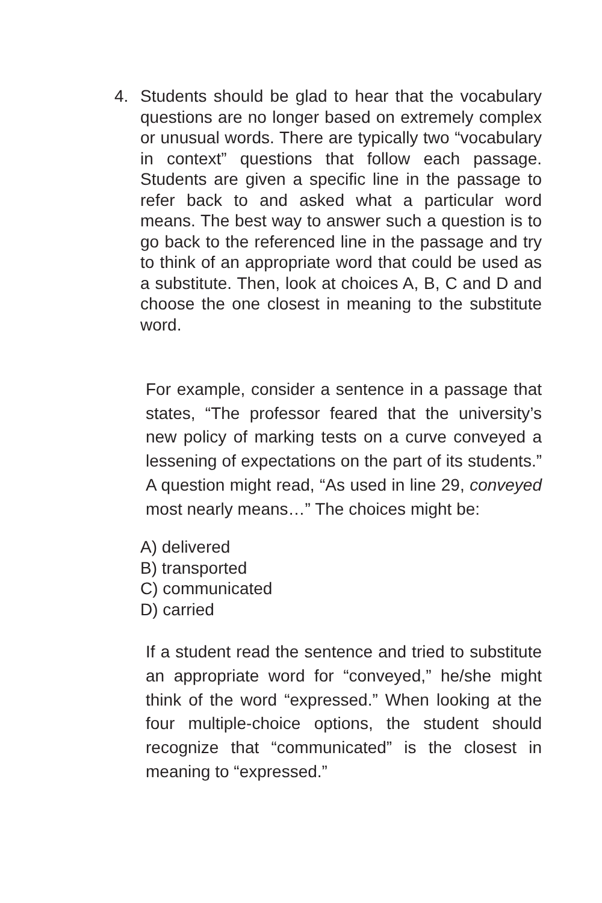4. Students should be glad to hear that the vocabulary questions are no longer based on extremely complex or unusual words. There are typically two “vocabulary in context” questions that follow each passage. Students are given a specific line in the passage to refer back to and asked what a particular word means. The best way to answer such a question is to go back to the referenced line in the passage and try to think of an appropriate word that could be used as a substitute. Then, look at choices A, B, C and D and choose the one closest in meaning to the substitute word.
For example, consider a sentence in a passage that states, “The professor feared that the university’s new policy of marking tests on a curve conveyed a lessening of expectations on the part of its students.” A question might read, “As used in line 29, conveyed most nearly means…” The choices might be:
A) delivered
B) transported
C) communicated
D) carried
If a student read the sentence and tried to substitute an appropriate word for “conveyed,” he/she might think of the word “expressed.” When looking at the four multiple-choice options, the student should recognize that “communicated” is the closest in meaning to “expressed.”